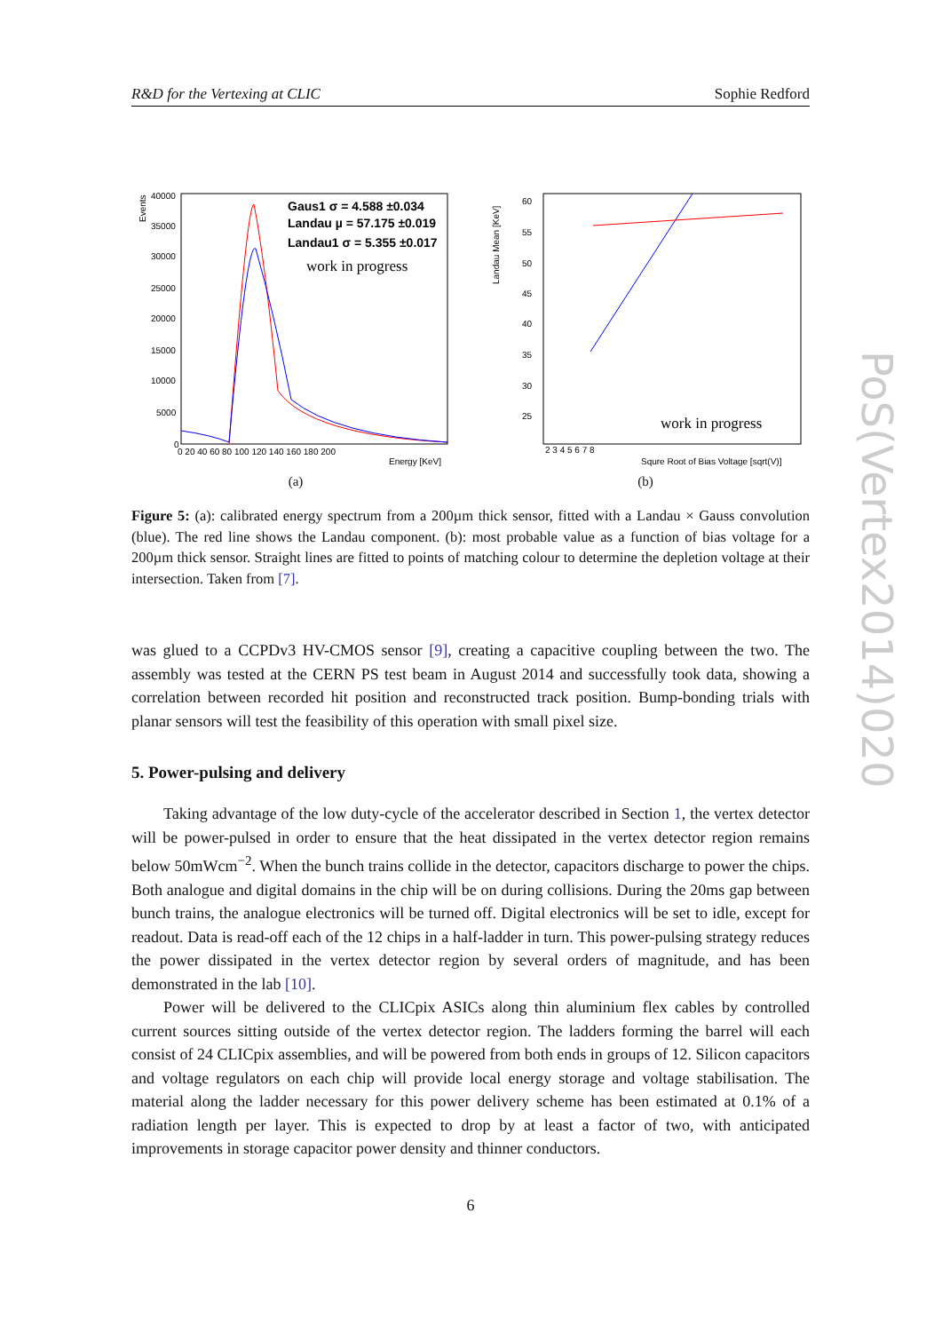R&D for the Vertexing at CLIC Sophie Redford
PoS(Vertex2014)020
40000
35000
30000
25000
20000
15000
10000
5000
0
0 20 40 60 80 100 120 140 160 180 200
Energy [KeV]
Events
Gaus1 σ = 4.588 ±0.034
Landau µ = 57.175 ±0.019
Landau1 σ = 5.355 ±0.017
work in progress
(a)
60
55
50
45
40
35
30
25
2 3 4 5 6 7 8
Squre Root of Bias Voltage [sqrt(V)]
Landau Mean [KeV]
work in progress
(b)
Figure 5: (a): calibrated energy spectrum from a 200µm thick sensor, fitted with a Landau × Gauss convolution (blue). The red line shows the Landau component. (b): most probable value as a function of bias voltage for a 200µm thick sensor. Straight lines are fitted to points of matching colour to determine the depletion voltage at their intersection. Taken from [7].
was glued to a CCPDv3 HV-CMOS sensor [9], creating a capacitive coupling between the two. The assembly was tested at the CERN PS test beam in August 2014 and successfully took data, showing a correlation between recorded hit position and reconstructed track position. Bump-bonding trials with planar sensors will test the feasibility of this operation with small pixel size.
5. Power-pulsing and delivery
Taking advantage of the low duty-cycle of the accelerator described in Section 1, the vertex detector will be power-pulsed in order to ensure that the heat dissipated in the vertex detector region remains below 50mWcm<sup>−2</sup>. When the bunch trains collide in the detector, capacitors discharge to power the chips. Both analogue and digital domains in the chip will be on during collisions. During the 20ms gap between bunch trains, the analogue electronics will be turned off. Digital electronics will be set to idle, except for readout. Data is read-off each of the 12 chips in a half-ladder in turn. This power-pulsing strategy reduces the power dissipated in the vertex detector region by several orders of magnitude, and has been demonstrated in the lab [10].
Power will be delivered to the CLICpix ASICs along thin aluminium flex cables by controlled current sources sitting outside of the vertex detector region. The ladders forming the barrel will each consist of 24 CLICpix assemblies, and will be powered from both ends in groups of 12. Silicon capacitors and voltage regulators on each chip will provide local energy storage and voltage stabilisation. The material along the ladder necessary for this power delivery scheme has been estimated at 0.1% of a radiation length per layer. This is expected to drop by at least a factor of two, with anticipated improvements in storage capacitor power density and thinner conductors.
6